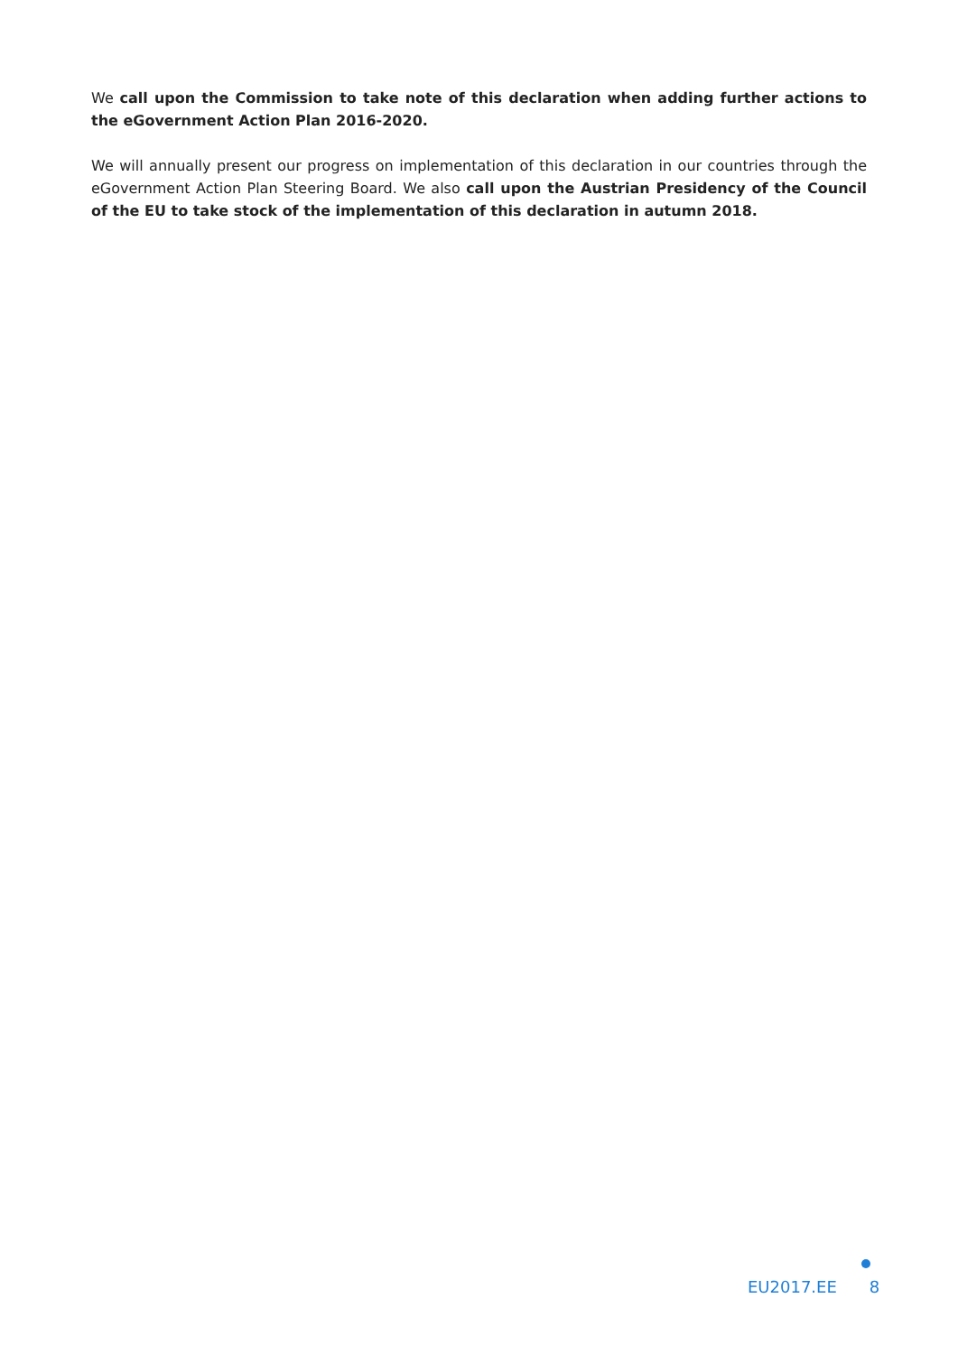We call upon the Commission to take note of this declaration when adding further actions to the eGovernment Action Plan 2016-2020.
We will annually present our progress on implementation of this declaration in our countries through the eGovernment Action Plan Steering Board. We also call upon the Austrian Presidency of the Council of the EU to take stock of the implementation of this declaration in autumn 2018.
EU2017.EE 8